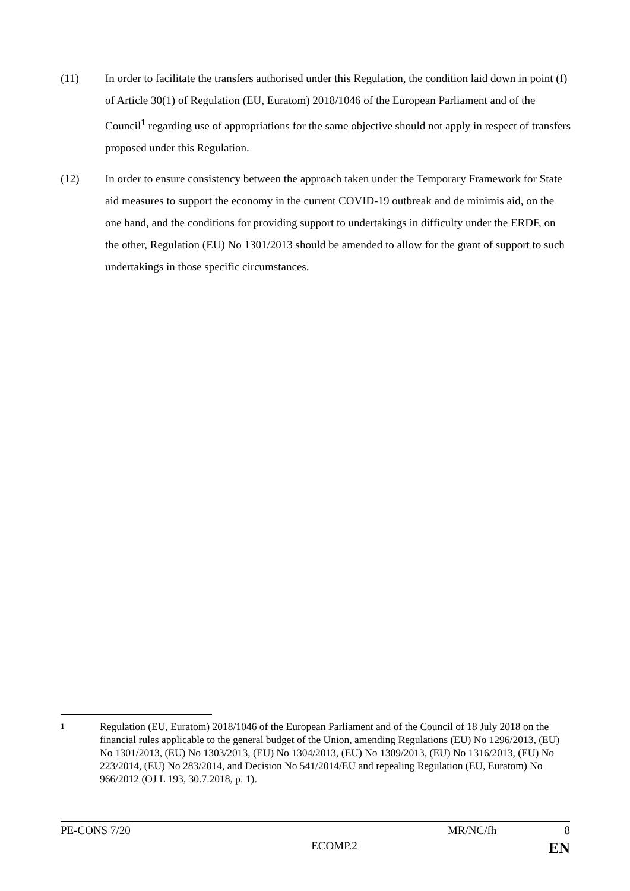(11) In order to facilitate the transfers authorised under this Regulation, the condition laid down in point (f) of Article 30(1) of Regulation (EU, Euratom) 2018/1046 of the European Parliament and of the Council<sup>1</sup> regarding use of appropriations for the same objective should not apply in respect of transfers proposed under this Regulation.
(12) In order to ensure consistency between the approach taken under the Temporary Framework for State aid measures to support the economy in the current COVID-19 outbreak and de minimis aid, on the one hand, and the conditions for providing support to undertakings in difficulty under the ERDF, on the other, Regulation (EU) No 1301/2013 should be amended to allow for the grant of support to such undertakings in those specific circumstances.
1
Regulation (EU, Euratom) 2018/1046 of the European Parliament and of the Council of 18 July 2018 on the financial rules applicable to the general budget of the Union, amending Regulations (EU) No 1296/2013, (EU) No 1301/2013, (EU) No 1303/2013, (EU) No 1304/2013, (EU) No 1309/2013, (EU) No 1316/2013, (EU) No 223/2014, (EU) No 283/2014, and Decision No 541/2014/EU and repealing Regulation (EU, Euratom) No 966/2012 (OJ L 193, 30.7.2018, p. 1).
PE-CONS 7/20 MR/NC/fh 8
ECOMP.2 EN